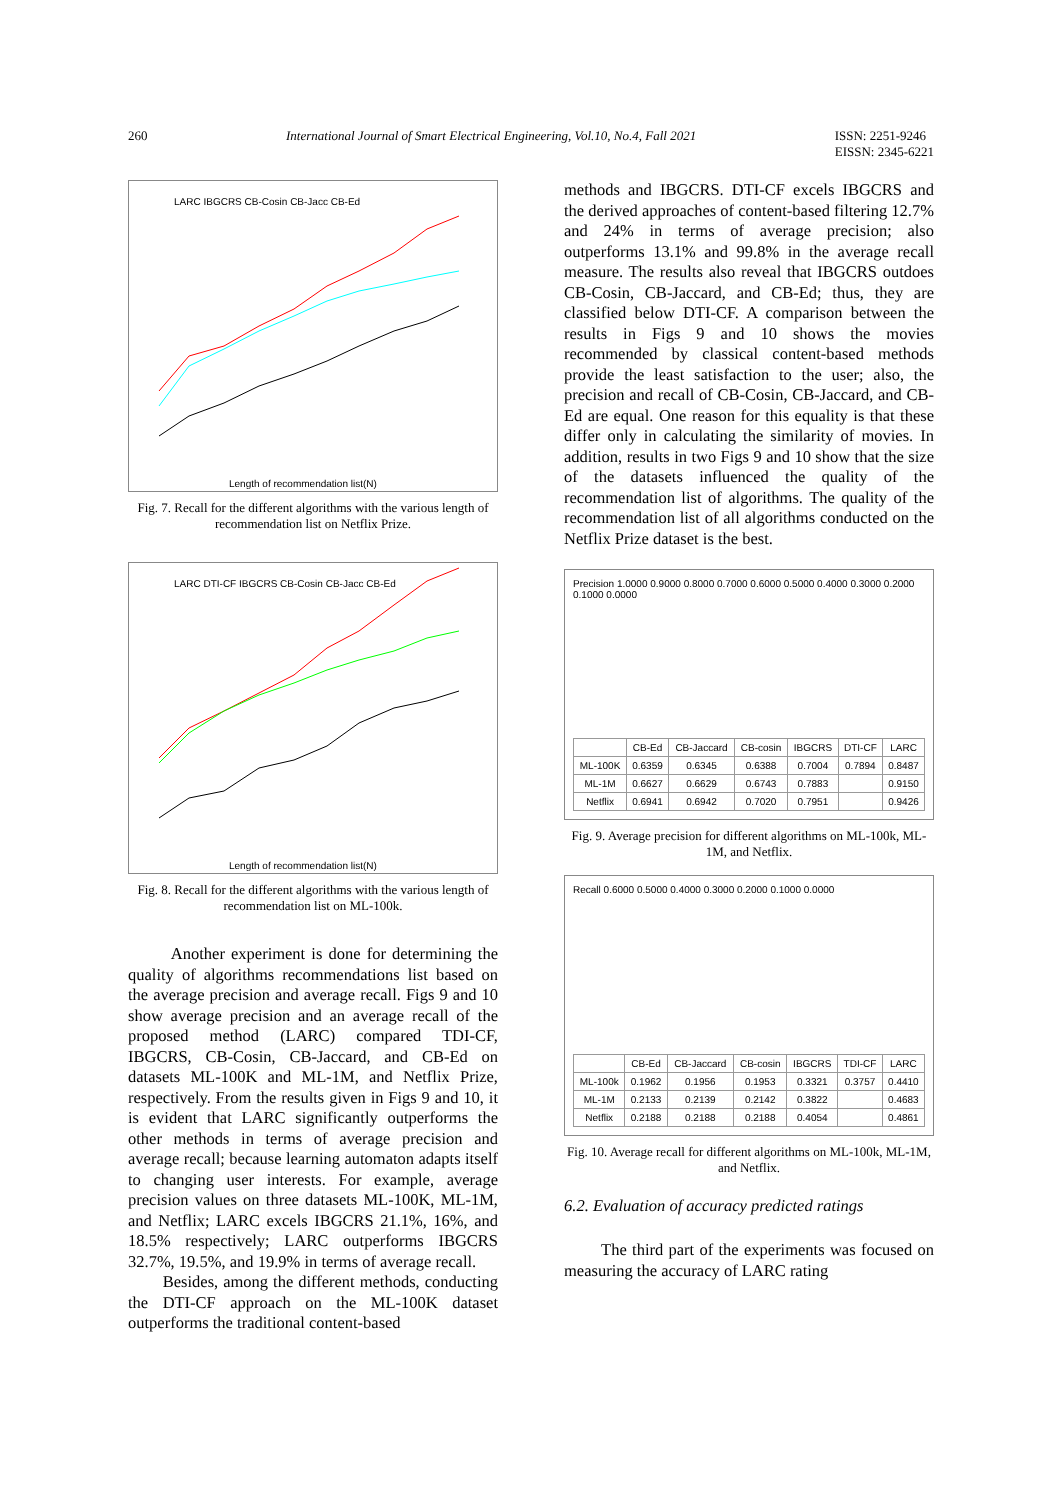260 International Journal of Smart Electrical Engineering, Vol.10, No.4, Fall 2021 ISSN: 2251-9246
EISSN: 2345-6221
LARC IBGCRS CB-Cosin CB-Jacc CB-Ed
Length of recommendation list(N)
Fig. 7. Recall for the different algorithms with the various length of recommendation list on Netflix Prize.
LARC DTI-CF IBGCRS CB-Cosin CB-Jacc CB-Ed
Length of recommendation list(N)
Fig. 8. Recall for the different algorithms with the various length of recommendation list on ML-100k.
Another experiment is done for determining the quality of algorithms recommendations list based on the average precision and average recall. Figs 9 and 10 show average precision and an average recall of the proposed method (LARC) compared TDI-CF, IBGCRS, CB-Cosin, CB-Jaccard, and CB-Ed on datasets ML-100K and ML-1M, and Netflix Prize, respectively. From the results given in Figs 9 and 10, it is evident that LARC significantly outperforms the other methods in terms of average precision and average recall; because learning automaton adapts itself to changing user interests. For example, average precision values on three datasets ML-100K, ML-1M, and Netflix; LARC excels IBGCRS 21.1%, 16%, and 18.5% respectively; LARC outperforms IBGCRS 32.7%, 19.5%, and 19.9% in terms of average recall.
Besides, among the different methods, conducting the DTI-CF approach on the ML-100K dataset outperforms the traditional content-based
methods and IBGCRS. DTI-CF excels IBGCRS and the derived approaches of content-based filtering 12.7% and 24% in terms of average precision; also outperforms 13.1% and 99.8% in the average recall measure. The results also reveal that IBGCRS outdoes CB-Cosin, CB-Jaccard, and CB-Ed; thus, they are classified below DTI-CF. A comparison between the results in Figs 9 and 10 shows the movies recommended by classical content-based methods provide the least satisfaction to the user; also, the precision and recall of CB-Cosin, CB-Jaccard, and CB-Ed are equal. One reason for this equality is that these differ only in calculating the similarity of movies. In addition, results in two Figs 9 and 10 show that the size of the datasets influenced the quality of the recommendation list of algorithms. The quality of the recommendation list of all algorithms conducted on the Netflix Prize dataset is the best.
Precision 1.0000 0.9000 0.8000 0.7000 0.6000 0.5000 0.4000 0.3000 0.2000 0.1000 0.0000
| | CB-Ed | CB-Jaccard | CB-cosin | IBGCRS | DTI-CF | LARC |
| --- | --- | --- | --- | --- | --- | --- |
| ML-100K | 0.6359 | 0.6345 | 0.6388 | 0.7004 | 0.7894 | 0.8487 |
| ML-1M | 0.6627 | 0.6629 | 0.6743 | 0.7883 | | 0.9150 |
| Netflix | 0.6941 | 0.6942 | 0.7020 | 0.7951 | | 0.9426 |
Fig. 9. Average precision for different algorithms on ML-100k, ML-1M, and Netflix.
Recall 0.6000 0.5000 0.4000 0.3000 0.2000 0.1000 0.0000
| | CB-Ed | CB-Jaccard | CB-cosin | IBGCRS | TDI-CF | LARC |
| --- | --- | --- | --- | --- | --- | --- |
| ML-100k | 0.1962 | 0.1956 | 0.1953 | 0.3321 | 0.3757 | 0.4410 |
| ML-1M | 0.2133 | 0.2139 | 0.2142 | 0.3822 | | 0.4683 |
| Netflix | 0.2188 | 0.2188 | 0.2188 | 0.4054 | | 0.4861 |
Fig. 10. Average recall for different algorithms on ML-100k, ML-1M, and Netflix.
6.2. Evaluation of accuracy predicted ratings
The third part of the experiments was focused on measuring the accuracy of LARC rating